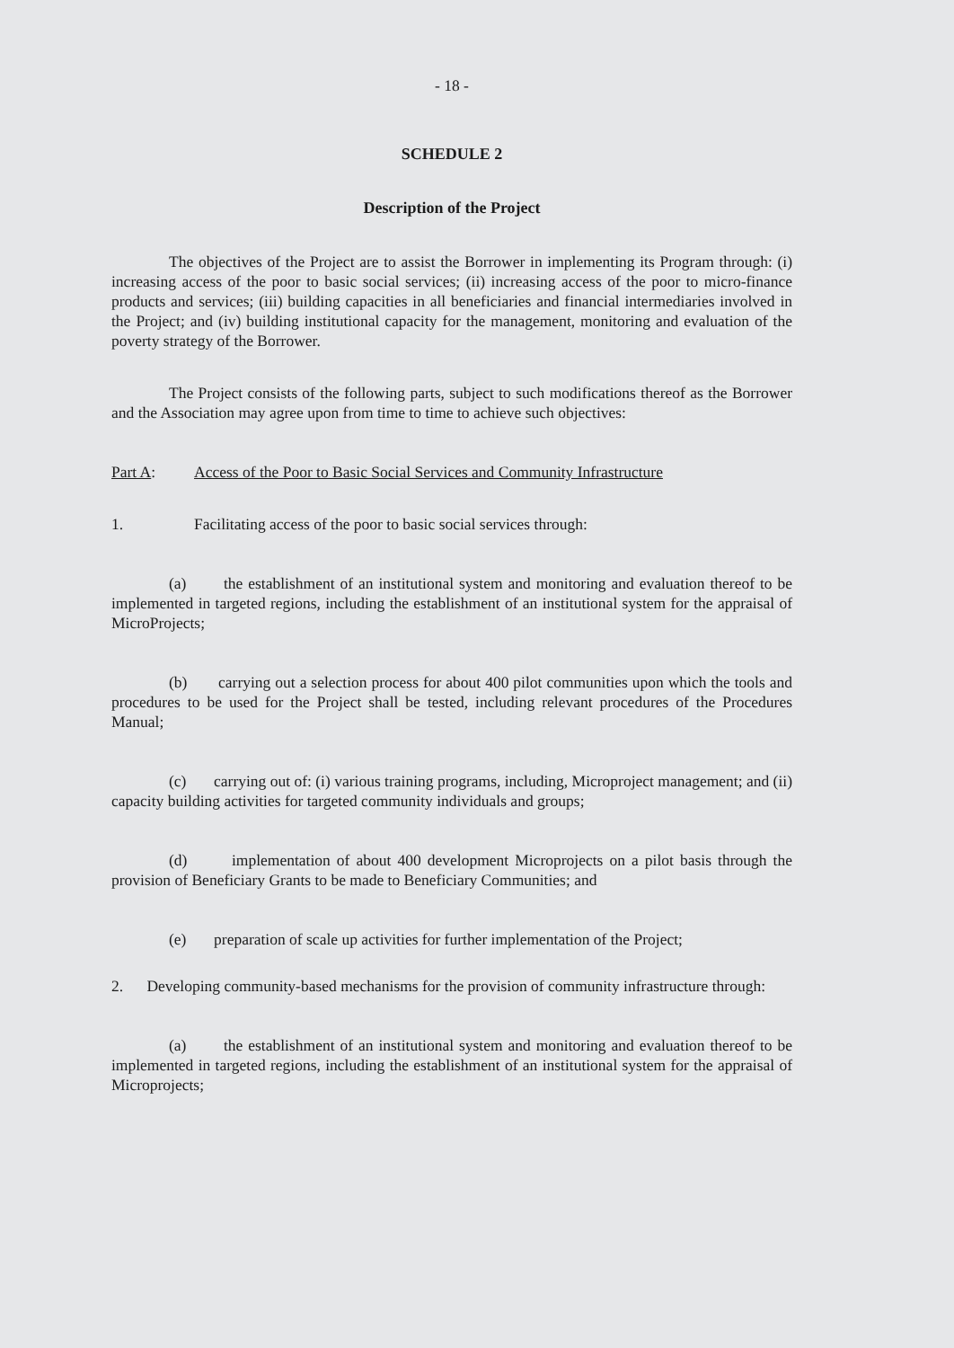- 18 -
SCHEDULE 2
Description of the Project
The objectives of the Project are to assist the Borrower in implementing its Program through: (i) increasing access of the poor to basic social services; (ii) increasing access of the poor to micro-finance products and services; (iii) building capacities in all beneficiaries and financial intermediaries involved in the Project; and (iv) building institutional capacity for the management, monitoring and evaluation of the poverty strategy of the Borrower.
The Project consists of the following parts, subject to such modifications thereof as the Borrower and the Association may agree upon from time to time to achieve such objectives:
Part A: Access of the Poor to Basic Social Services and Community Infrastructure
1. Facilitating access of the poor to basic social services through:
(a) the establishment of an institutional system and monitoring and evaluation thereof to be implemented in targeted regions, including the establishment of an institutional system for the appraisal of MicroProjects;
(b) carrying out a selection process for about 400 pilot communities upon which the tools and procedures to be used for the Project shall be tested, including relevant procedures of the Procedures Manual;
(c) carrying out of: (i) various training programs, including, Microproject management; and (ii) capacity building activities for targeted community individuals and groups;
(d) implementation of about 400 development Microprojects on a pilot basis through the provision of Beneficiary Grants to be made to Beneficiary Communities; and
(e) preparation of scale up activities for further implementation of the Project;
2. Developing community-based mechanisms for the provision of community infrastructure through:
(a) the establishment of an institutional system and monitoring and evaluation thereof to be implemented in targeted regions, including the establishment of an institutional system for the appraisal of Microprojects;